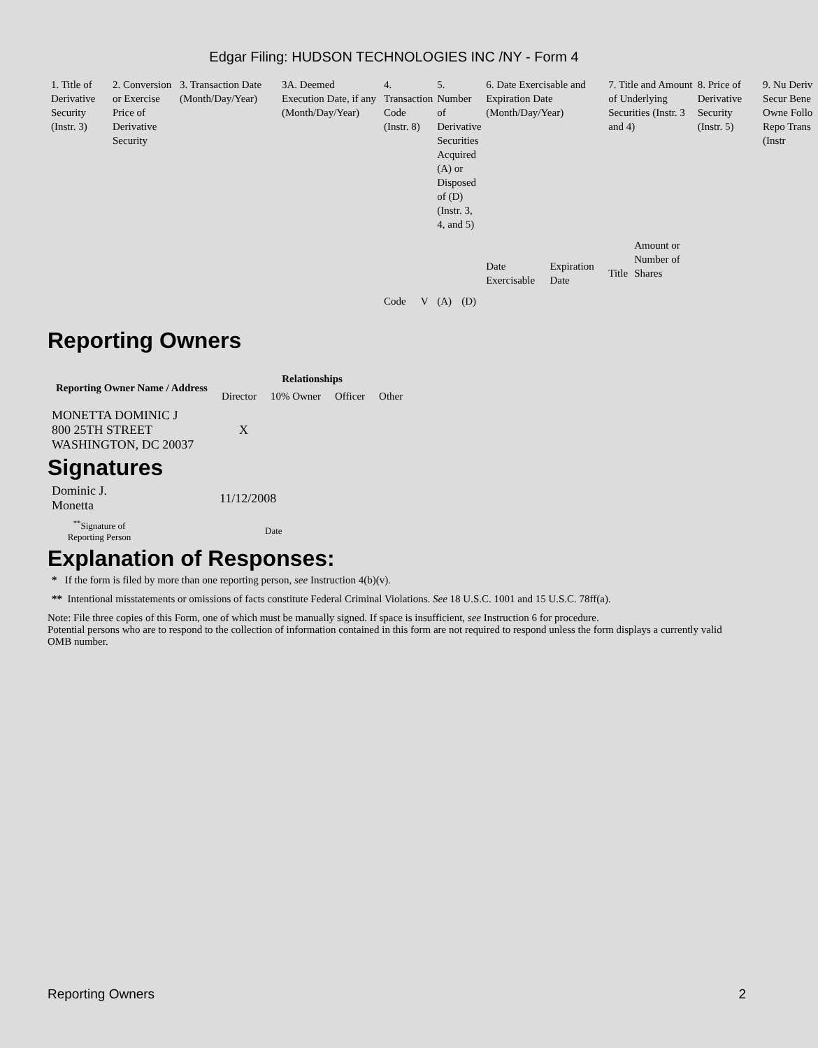Edgar Filing: HUDSON TECHNOLOGIES INC /NY - Form 4
| 1. Title of Derivative Security (Instr. 3) | 2. Conversion or Exercise Price of Derivative Security | 3. Transaction Date (Month/Day/Year) | 3A. Deemed Execution Date, if any (Month/Day/Year) | 4. Transaction Code (Instr. 8) | | 5. Number of Derivative Securities Acquired (A) or Disposed of (D) (Instr. 3, 4, and 5) | | 6. Date Exercisable and Expiration Date (Month/Day/Year) | | 7. Title and Amount of Underlying Securities (Instr. 3 and 4) | | 8. Price of Derivative Security (Instr. 5) | 9. Nu Deriv Secur Bene Owne Follo Repo Trans (Instr |
| | | | | Code | V | (A) | (D) | Date Exercisable | Expiration Date | Title | Amount or Number of Shares | | |
Reporting Owners
| Reporting Owner Name / Address | Relationships | | | |
| --- | --- | --- | --- | --- |
| | Director | 10% Owner | Officer | Other |
| MONETTA DOMINIC J 800 25TH STREET WASHINGTON, DC 20037 | X | | | |
Signatures
| Dominic J. Monetta | 11/12/2008 |
| <sup>**</sup> Signature of Reporting Person | Date |
Explanation of Responses:
* If the form is filed by more than one reporting person, see Instruction 4(b)(v).
** Intentional misstatements or omissions of facts constitute Federal Criminal Violations. See 18 U.S.C. 1001 and 15 U.S.C. 78ff(a).
Note: File three copies of this Form, one of which must be manually signed. If space is insufficient, see Instruction 6 for procedure.
Potential persons who are to respond to the collection of information contained in this form are not required to respond unless the form displays a currently valid OMB number.
Reporting Owners 2